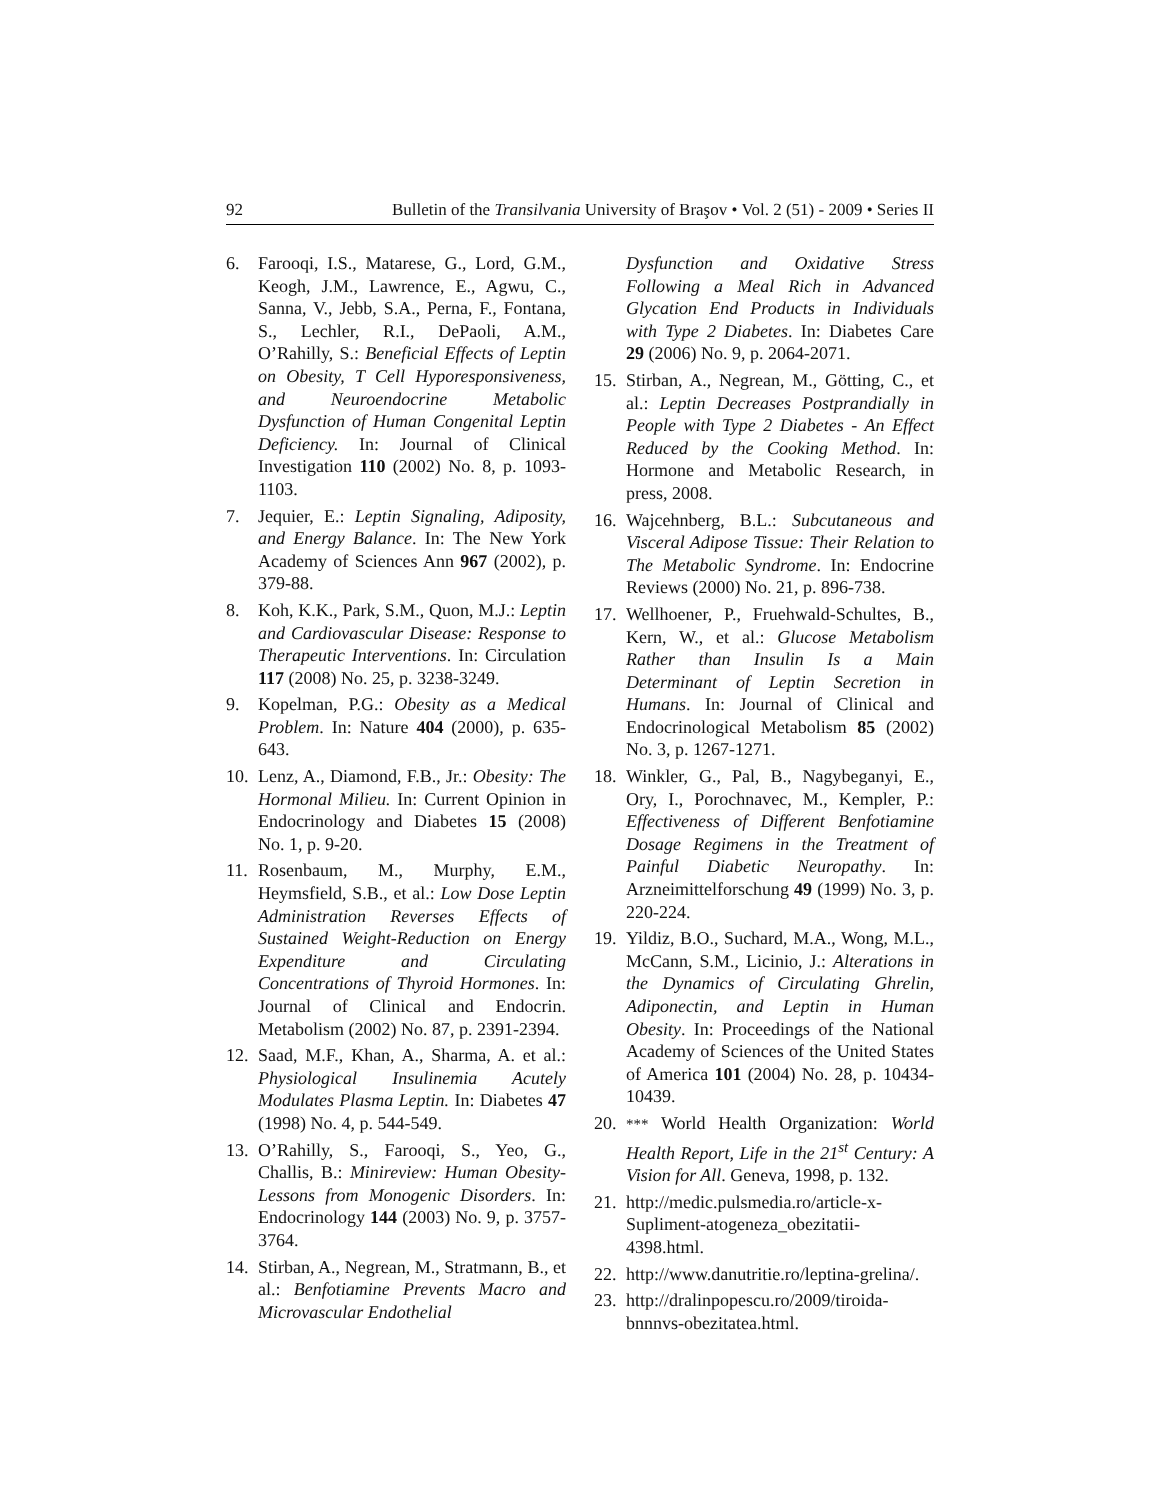92 Bulletin of the Transilvania University of Braşov • Vol. 2 (51) - 2009 • Series II
6. Farooqi, I.S., Matarese, G., Lord, G.M., Keogh, J.M., Lawrence, E., Agwu, C., Sanna, V., Jebb, S.A., Perna, F., Fontana, S., Lechler, R.I., DePaoli, A.M., O’Rahilly, S.: Beneficial Effects of Leptin on Obesity, T Cell Hyporesponsiveness, and Neuroendocrine Metabolic Dysfunction of Human Congenital Leptin Deficiency. In: Journal of Clinical Investigation 110 (2002) No. 8, p. 1093-1103.
7. Jequier, E.: Leptin Signaling, Adiposity, and Energy Balance. In: The New York Academy of Sciences Ann 967 (2002), p. 379-88.
8. Koh, K.K., Park, S.M., Quon, M.J.: Leptin and Cardiovascular Disease: Response to Therapeutic Interventions. In: Circulation 117 (2008) No. 25, p. 3238-3249.
9. Kopelman, P.G.: Obesity as a Medical Problem. In: Nature 404 (2000), p. 635-643.
10. Lenz, A., Diamond, F.B., Jr.: Obesity: The Hormonal Milieu. In: Current Opinion in Endocrinology and Diabetes 15 (2008) No. 1, p. 9-20.
11. Rosenbaum, M., Murphy, E.M., Heymsfield, S.B., et al.: Low Dose Leptin Administration Reverses Effects of Sustained Weight-Reduction on Energy Expenditure and Circulating Concentrations of Thyroid Hormones. In: Journal of Clinical and Endocrin. Metabolism (2002) No. 87, p. 2391-2394.
12. Saad, M.F., Khan, A., Sharma, A. et al.: Physiological Insulinemia Acutely Modulates Plasma Leptin. In: Diabetes 47 (1998) No. 4, p. 544-549.
13. O’Rahilly, S., Farooqi, S., Yeo, G., Challis, B.: Minireview: Human Obesity-Lessons from Monogenic Disorders. In: Endocrinology 144 (2003) No. 9, p. 3757-3764.
14. Stirban, A., Negrean, M., Stratmann, B., et al.: Benfotiamine Prevents Macro and Microvascular Endothelial
Dysfunction and Oxidative Stress Following a Meal Rich in Advanced Glycation End Products in Individuals with Type 2 Diabetes. In: Diabetes Care 29 (2006) No. 9, p. 2064-2071.
15. Stirban, A., Negrean, M., Götting, C., et al.: Leptin Decreases Postprandially in People with Type 2 Diabetes - An Effect Reduced by the Cooking Method. In: Hormone and Metabolic Research, in press, 2008.
16. Wajcehnberg, B.L.: Subcutaneous and Visceral Adipose Tissue: Their Relation to The Metabolic Syndrome. In: Endocrine Reviews (2000) No. 21, p. 896-738.
17. Wellhoener, P., Fruehwald-Schultes, B., Kern, W., et al.: Glucose Metabolism Rather than Insulin Is a Main Determinant of Leptin Secretion in Humans. In: Journal of Clinical and Endocrinological Metabolism 85 (2002) No. 3, p. 1267-1271.
18. Winkler, G., Pal, B., Nagybeganyi, E., Ory, I., Porochnavec, M., Kempler, P.: Effectiveness of Different Benfotiamine Dosage Regimens in the Treatment of Painful Diabetic Neuropathy. In: Arzneimittelforschung 49 (1999) No. 3, p. 220-224.
19. Yildiz, B.O., Suchard, M.A., Wong, M.L., McCann, S.M., Licinio, J.: Alterations in the Dynamics of Circulating Ghrelin, Adiponectin, and Leptin in Human Obesity. In: Proceedings of the National Academy of Sciences of the United States of America 101 (2004) No. 28, p. 10434-10439.
20. *** World Health Organization: World Health Report, Life in the 21<sup>st</sup> Century: A Vision for All. Geneva, 1998, p. 132.
21. http://medic.pulsmedia.ro/article-x-Supliment-atogeneza_obezitatii-4398.html.
22. http://www.danutritie.ro/leptina-grelina/.
23. http://dralinpopescu.ro/2009/tiroida-bnnnvs-obezitatea.html.